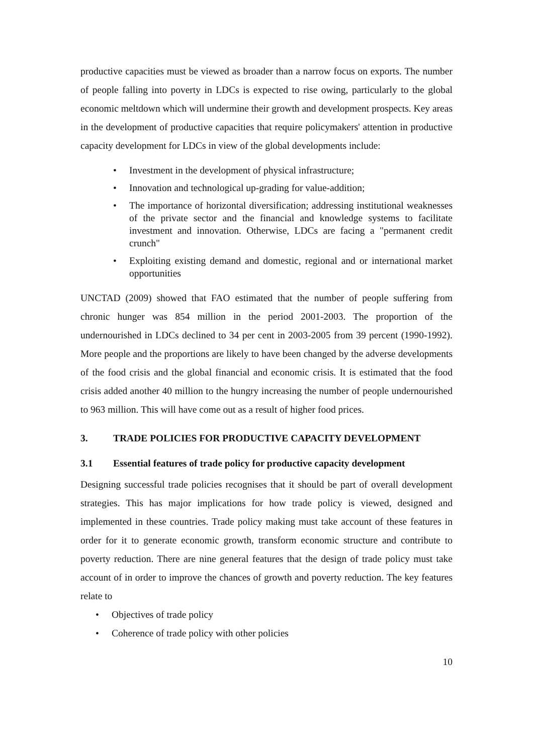productive capacities must be viewed as broader than a narrow focus on exports. The number of people falling into poverty in LDCs is expected to rise owing, particularly to the global economic meltdown which will undermine their growth and development prospects. Key areas in the development of productive capacities that require policymakers' attention in productive capacity development for LDCs in view of the global developments include:
• Investment in the development of physical infrastructure;
• Innovation and technological up-grading for value-addition;
• The importance of horizontal diversification; addressing institutional weaknesses of the private sector and the financial and knowledge systems to facilitate investment and innovation. Otherwise, LDCs are facing a "permanent credit crunch"
• Exploiting existing demand and domestic, regional and or international market opportunities
UNCTAD (2009) showed that FAO estimated that the number of people suffering from chronic hunger was 854 million in the period 2001-2003. The proportion of the undernourished in LDCs declined to 34 per cent in 2003-2005 from 39 percent (1990-1992). More people and the proportions are likely to have been changed by the adverse developments of the food crisis and the global financial and economic crisis. It is estimated that the food crisis added another 40 million to the hungry increasing the number of people undernourished to 963 million. This will have come out as a result of higher food prices.
3. TRADE POLICIES FOR PRODUCTIVE CAPACITY DEVELOPMENT
3.1 Essential features of trade policy for productive capacity development
Designing successful trade policies recognises that it should be part of overall development strategies. This has major implications for how trade policy is viewed, designed and implemented in these countries. Trade policy making must take account of these features in order for it to generate economic growth, transform economic structure and contribute to poverty reduction. There are nine general features that the design of trade policy must take account of in order to improve the chances of growth and poverty reduction. The key features relate to
• Objectives of trade policy
• Coherence of trade policy with other policies
10